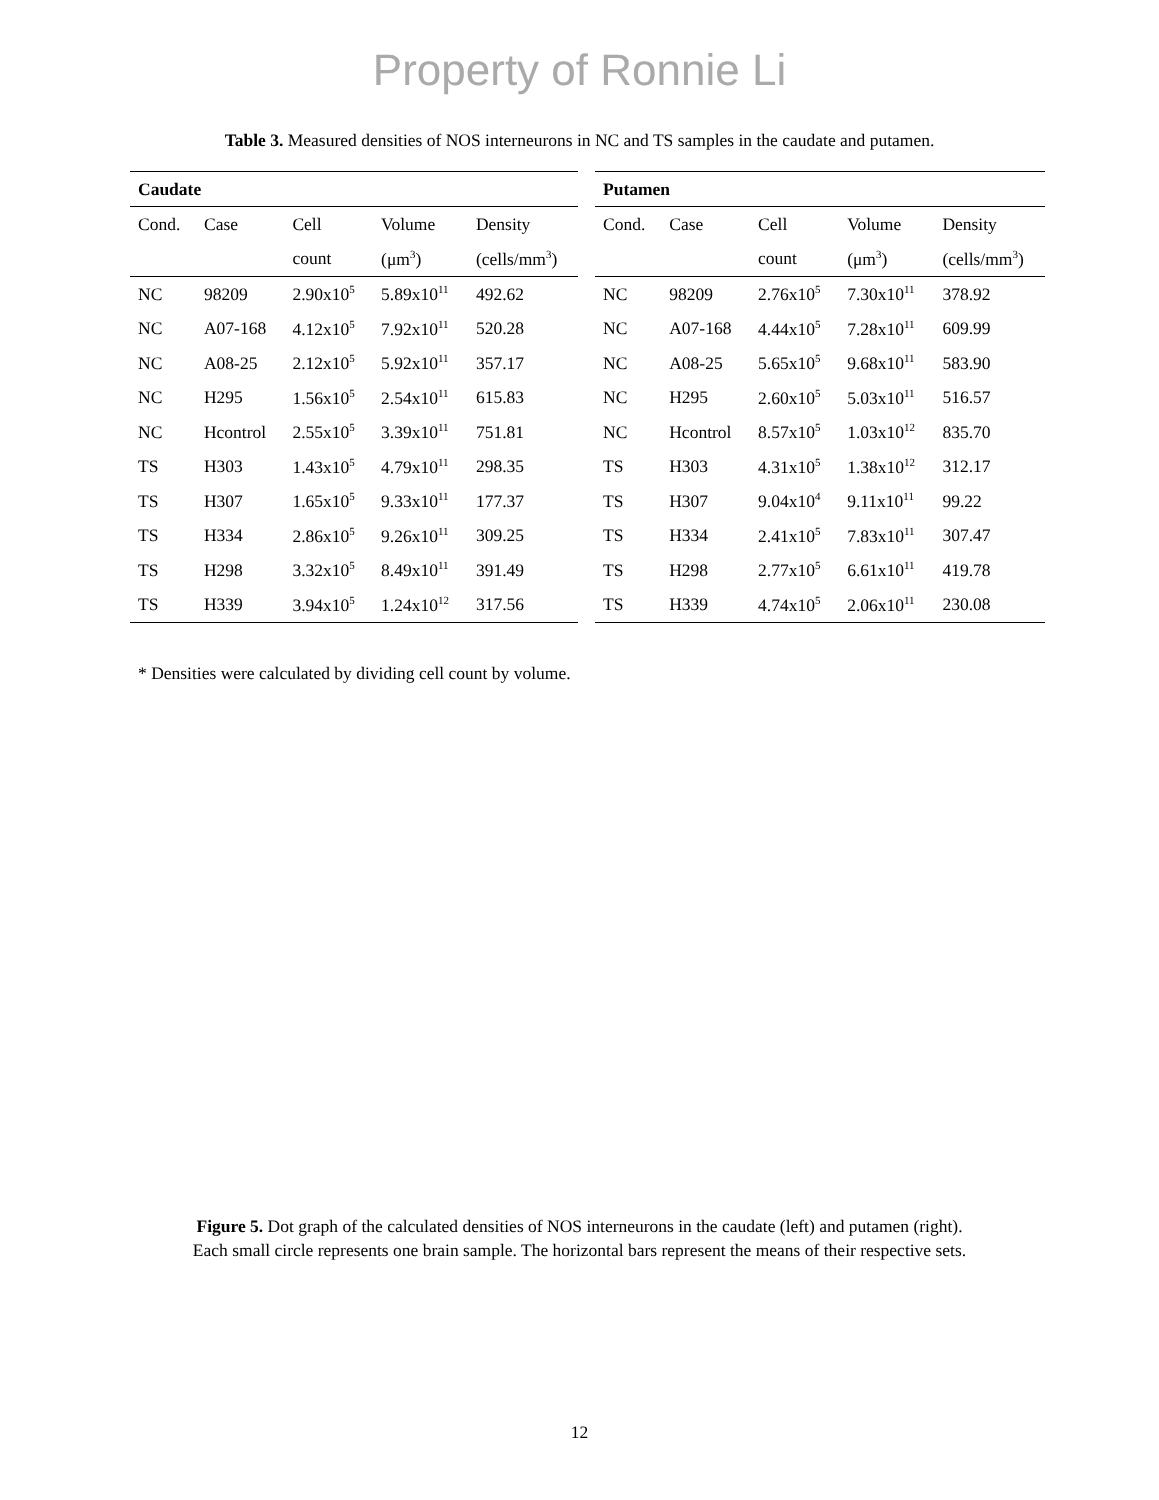Property of Ronnie Li
Table 3. Measured densities of NOS interneurons in NC and TS samples in the caudate and putamen.
| Caudate | | | | |
| --- | --- | --- | --- | --- |
| Cond. | Case | Cell | Volume | Density |
| | | count | (μm<sup>3</sup>) | (cells/mm<sup>3</sup>) |
| NC | 98209 | 2.90x10<sup>5</sup> | 5.89x10<sup>11</sup> | 492.62 |
| NC | A07-168 | 4.12x10<sup>5</sup> | 7.92x10<sup>11</sup> | 520.28 |
| NC | A08-25 | 2.12x10<sup>5</sup> | 5.92x10<sup>11</sup> | 357.17 |
| NC | H295 | 1.56x10<sup>5</sup> | 2.54x10<sup>11</sup> | 615.83 |
| NC | Hcontrol | 2.55x10<sup>5</sup> | 3.39x10<sup>11</sup> | 751.81 |
| TS | H303 | 1.43x10<sup>5</sup> | 4.79x10<sup>11</sup> | 298.35 |
| TS | H307 | 1.65x10<sup>5</sup> | 9.33x10<sup>11</sup> | 177.37 |
| TS | H334 | 2.86x10<sup>5</sup> | 9.26x10<sup>11</sup> | 309.25 |
| TS | H298 | 3.32x10<sup>5</sup> | 8.49x10<sup>11</sup> | 391.49 |
| TS | H339 | 3.94x10<sup>5</sup> | 1.24x10<sup>12</sup> | 317.56 |
| Putamen | | | | |
| --- | --- | --- | --- | --- |
| Cond. | Case | Cell | Volume | Density |
| | | count | (μm<sup>3</sup>) | (cells/mm<sup>3</sup>) |
| NC | 98209 | 2.76x10<sup>5</sup> | 7.30x10<sup>11</sup> | 378.92 |
| NC | A07-168 | 4.44x10<sup>5</sup> | 7.28x10<sup>11</sup> | 609.99 |
| NC | A08-25 | 5.65x10<sup>5</sup> | 9.68x10<sup>11</sup> | 583.90 |
| NC | H295 | 2.60x10<sup>5</sup> | 5.03x10<sup>11</sup> | 516.57 |
| NC | Hcontrol | 8.57x10<sup>5</sup> | 1.03x10<sup>12</sup> | 835.70 |
| TS | H303 | 4.31x10<sup>5</sup> | 1.38x10<sup>12</sup> | 312.17 |
| TS | H307 | 9.04x10<sup>4</sup> | 9.11x10<sup>11</sup> | 99.22 |
| TS | H334 | 2.41x10<sup>5</sup> | 7.83x10<sup>11</sup> | 307.47 |
| TS | H298 | 2.77x10<sup>5</sup> | 6.61x10<sup>11</sup> | 419.78 |
| TS | H339 | 4.74x10<sup>5</sup> | 2.06x10<sup>11</sup> | 230.08 |
* Densities were calculated by dividing cell count by volume.
Figure 5. Dot graph of the calculated densities of NOS interneurons in the caudate (left) and putamen (right).
Each small circle represents one brain sample. The horizontal bars represent the means of their respective sets.
12